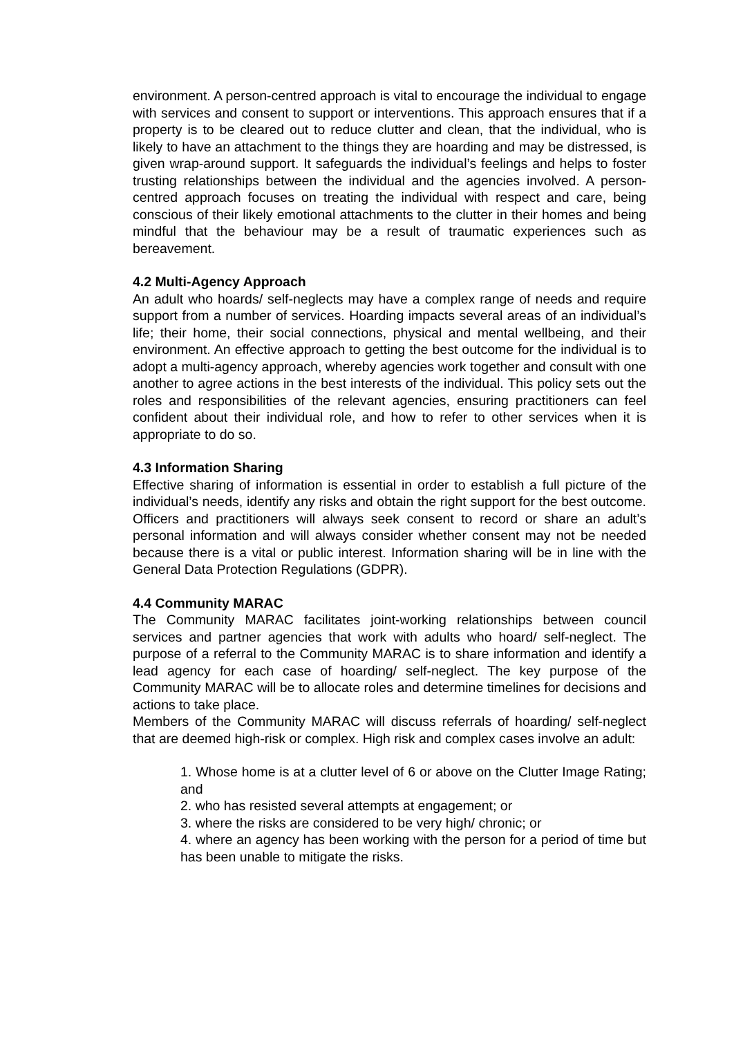environment. A person-centred approach is vital to encourage the individual to engage with services and consent to support or interventions. This approach ensures that if a property is to be cleared out to reduce clutter and clean, that the individual, who is likely to have an attachment to the things they are hoarding and may be distressed, is given wrap-around support. It safeguards the individual’s feelings and helps to foster trusting relationships between the individual and the agencies involved. A person-centred approach focuses on treating the individual with respect and care, being conscious of their likely emotional attachments to the clutter in their homes and being mindful that the behaviour may be a result of traumatic experiences such as bereavement.
4.2 Multi-Agency Approach
An adult who hoards/ self-neglects may have a complex range of needs and require support from a number of services. Hoarding impacts several areas of an individual’s life; their home, their social connections, physical and mental wellbeing, and their environment. An effective approach to getting the best outcome for the individual is to adopt a multi-agency approach, whereby agencies work together and consult with one another to agree actions in the best interests of the individual. This policy sets out the roles and responsibilities of the relevant agencies, ensuring practitioners can feel confident about their individual role, and how to refer to other services when it is appropriate to do so.
4.3 Information Sharing
Effective sharing of information is essential in order to establish a full picture of the individual’s needs, identify any risks and obtain the right support for the best outcome. Officers and practitioners will always seek consent to record or share an adult’s personal information and will always consider whether consent may not be needed because there is a vital or public interest. Information sharing will be in line with the General Data Protection Regulations (GDPR).
4.4 Community MARAC
The Community MARAC facilitates joint-working relationships between council services and partner agencies that work with adults who hoard/ self-neglect. The purpose of a referral to the Community MARAC is to share information and identify a lead agency for each case of hoarding/ self-neglect. The key purpose of the Community MARAC will be to allocate roles and determine timelines for decisions and actions to take place.
Members of the Community MARAC will discuss referrals of hoarding/ self-neglect that are deemed high-risk or complex. High risk and complex cases involve an adult:
1. Whose home is at a clutter level of 6 or above on the Clutter Image Rating; and
2. who has resisted several attempts at engagement; or
3. where the risks are considered to be very high/ chronic; or
4. where an agency has been working with the person for a period of time but has been unable to mitigate the risks.